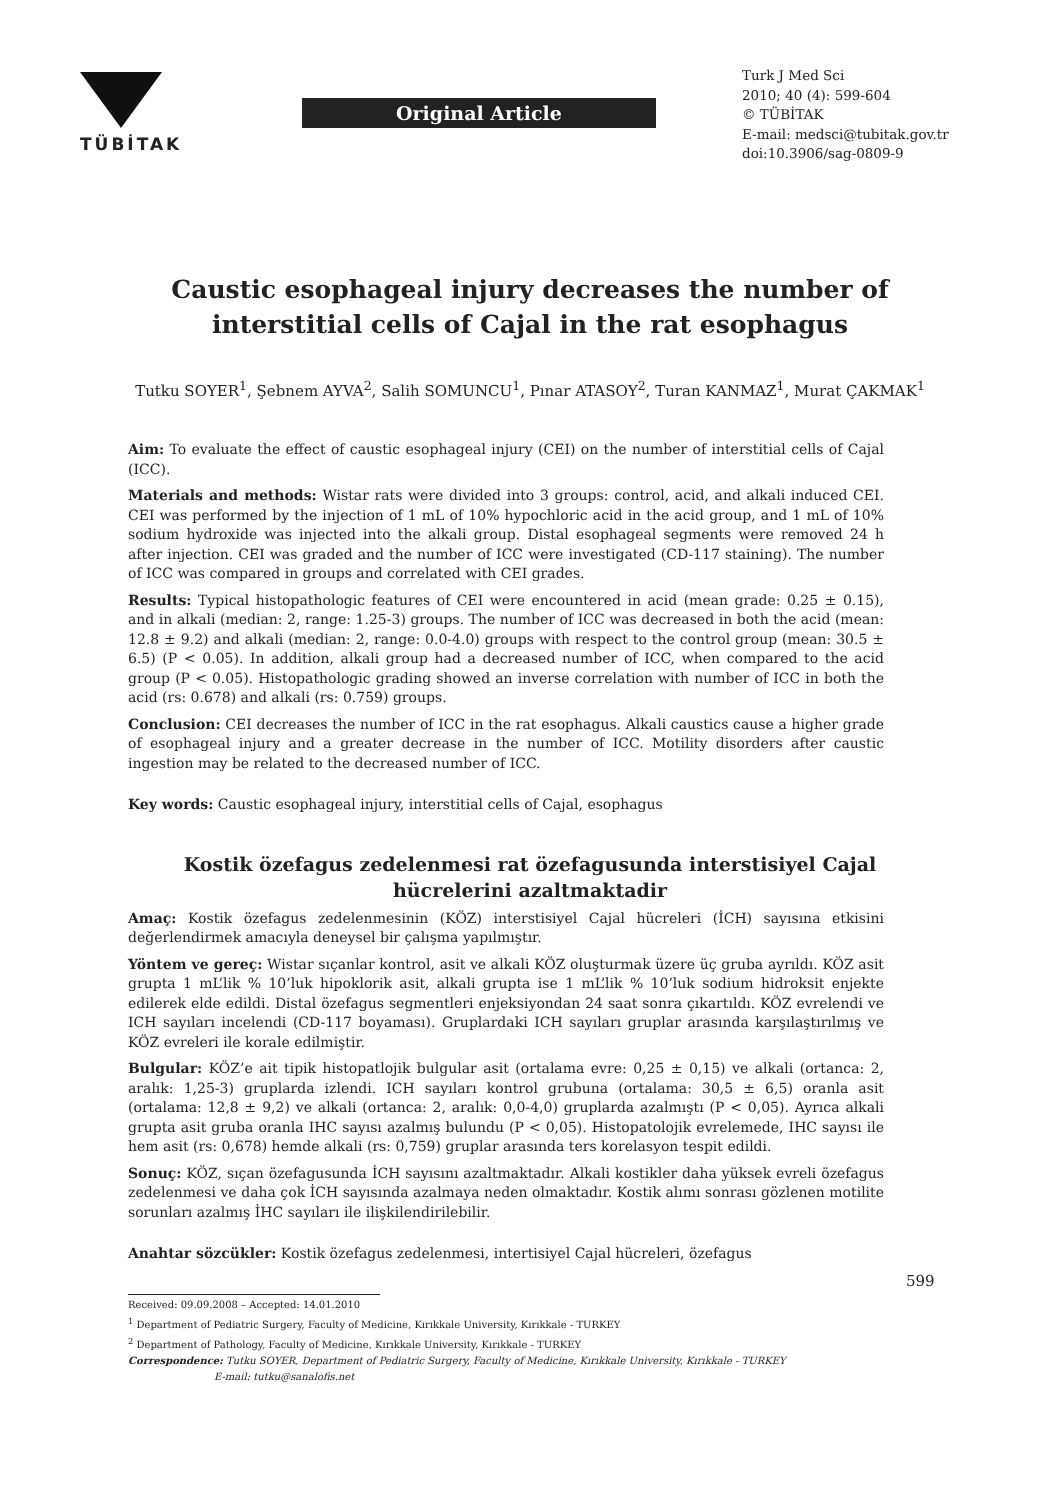TÜBİTAK
Original Article
Turk J Med Sci
2010; 40 (4): 599-604
© TÜBİTAK
E-mail: medsci@tubitak.gov.tr
doi:10.3906/sag-0809-9
Caustic esophageal injury decreases the number of interstitial cells of Cajal in the rat esophagus
Tutku SOYER<sup>1</sup>, Şebnem AYVA<sup>2</sup>, Salih SOMUNCU<sup>1</sup>, Pınar ATASOY<sup>2</sup>, Turan KANMAZ<sup>1</sup>, Murat ÇAKMAK<sup>1</sup>
Aim: To evaluate the effect of caustic esophageal injury (CEI) on the number of interstitial cells of Cajal (ICC).
Materials and methods: Wistar rats were divided into 3 groups: control, acid, and alkali induced CEI. CEI was performed by the injection of 1 mL of 10% hypochloric acid in the acid group, and 1 mL of 10% sodium hydroxide was injected into the alkali group. Distal esophageal segments were removed 24 h after injection. CEI was graded and the number of ICC were investigated (CD-117 staining). The number of ICC was compared in groups and correlated with CEI grades.
Results: Typical histopathologic features of CEI were encountered in acid (mean grade: 0.25 ± 0.15), and in alkali (median: 2, range: 1.25-3) groups. The number of ICC was decreased in both the acid (mean: 12.8 ± 9.2) and alkali (median: 2, range: 0.0-4.0) groups with respect to the control group (mean: 30.5 ± 6.5) (P < 0.05). In addition, alkali group had a decreased number of ICC, when compared to the acid group (P < 0.05). Histopathologic grading showed an inverse correlation with number of ICC in both the acid (rs: 0.678) and alkali (rs: 0.759) groups.
Conclusion: CEI decreases the number of ICC in the rat esophagus. Alkali caustics cause a higher grade of esophageal injury and a greater decrease in the number of ICC. Motility disorders after caustic ingestion may be related to the decreased number of ICC.
Key words: Caustic esophageal injury, interstitial cells of Cajal, esophagus
Kostik özefagus zedelenmesi rat özefagusunda interstisiyel Cajal hücrelerini azaltmaktadir
Amaç: Kostik özefagus zedelenmesinin (KÖZ) interstisiyel Cajal hücreleri (İCH) sayısına etkisini değerlendirmek amacıyla deneysel bir çalışma yapılmıştır.
Yöntem ve gereç: Wistar sıçanlar kontrol, asit ve alkali KÖZ oluşturmak üzere üç gruba ayrıldı. KÖZ asit grupta 1 mL’lik % 10’luk hipoklorik asit, alkali grupta ise 1 mL’lik % 10’luk sodium hidroksit enjekte edilerek elde edildi. Distal özefagus segmentleri enjeksiyondan 24 saat sonra çıkartıldı. KÖZ evrelendi ve ICH sayıları incelendi (CD-117 boyaması). Gruplardaki ICH sayıları gruplar arasında karşılaştırılmış ve KÖZ evreleri ile korale edilmiştir.
Bulgular: KÖZ’e ait tipik histopatlojik bulgular asit (ortalama evre: 0,25 ± 0,15) ve alkali (ortanca: 2, aralık: 1,25-3) gruplarda izlendi. ICH sayıları kontrol grubuna (ortalama: 30,5 ± 6,5) oranla asit (ortalama: 12,8 ± 9,2) ve alkali (ortanca: 2, aralık: 0,0-4,0) gruplarda azalmıştı (P < 0,05). Ayrıca alkali grupta asit gruba oranla IHC sayısı azalmış bulundu (P < 0,05). Histopatolojik evrelemede, IHC sayısı ile hem asit (rs: 0,678) hemde alkali (rs: 0,759) gruplar arasında ters korelasyon tespit edildi.
Sonuç: KÖZ, sıçan özefagusunda İCH sayısını azaltmaktadır. Alkali kostikler daha yüksek evreli özefagus zedelenmesi ve daha çok İCH sayısında azalmaya neden olmaktadır. Kostik alımı sonrası gözlenen motilite sorunları azalmış İHC sayıları ile ilişkilendirilebilir.
Anahtar sözcükler: Kostik özefagus zedelenmesi, intertisiyel Cajal hücreleri, özefagus
Received: 09.09.2008 – Accepted: 14.01.2010
<sup>1</sup> Department of Pediatric Surgery, Faculty of Medicine, Kırıkkale University, Kırıkkale - TURKEY
<sup>2</sup> Department of Pathology, Faculty of Medicine, Kırıkkale University, Kırıkkale - TURKEY
Correspondence: Tutku SOYER, Department of Pediatric Surgery, Faculty of Medicine, Kırıkkale University, Kırıkkale - TURKEY
E-mail: tutku@sanalofis.net
599